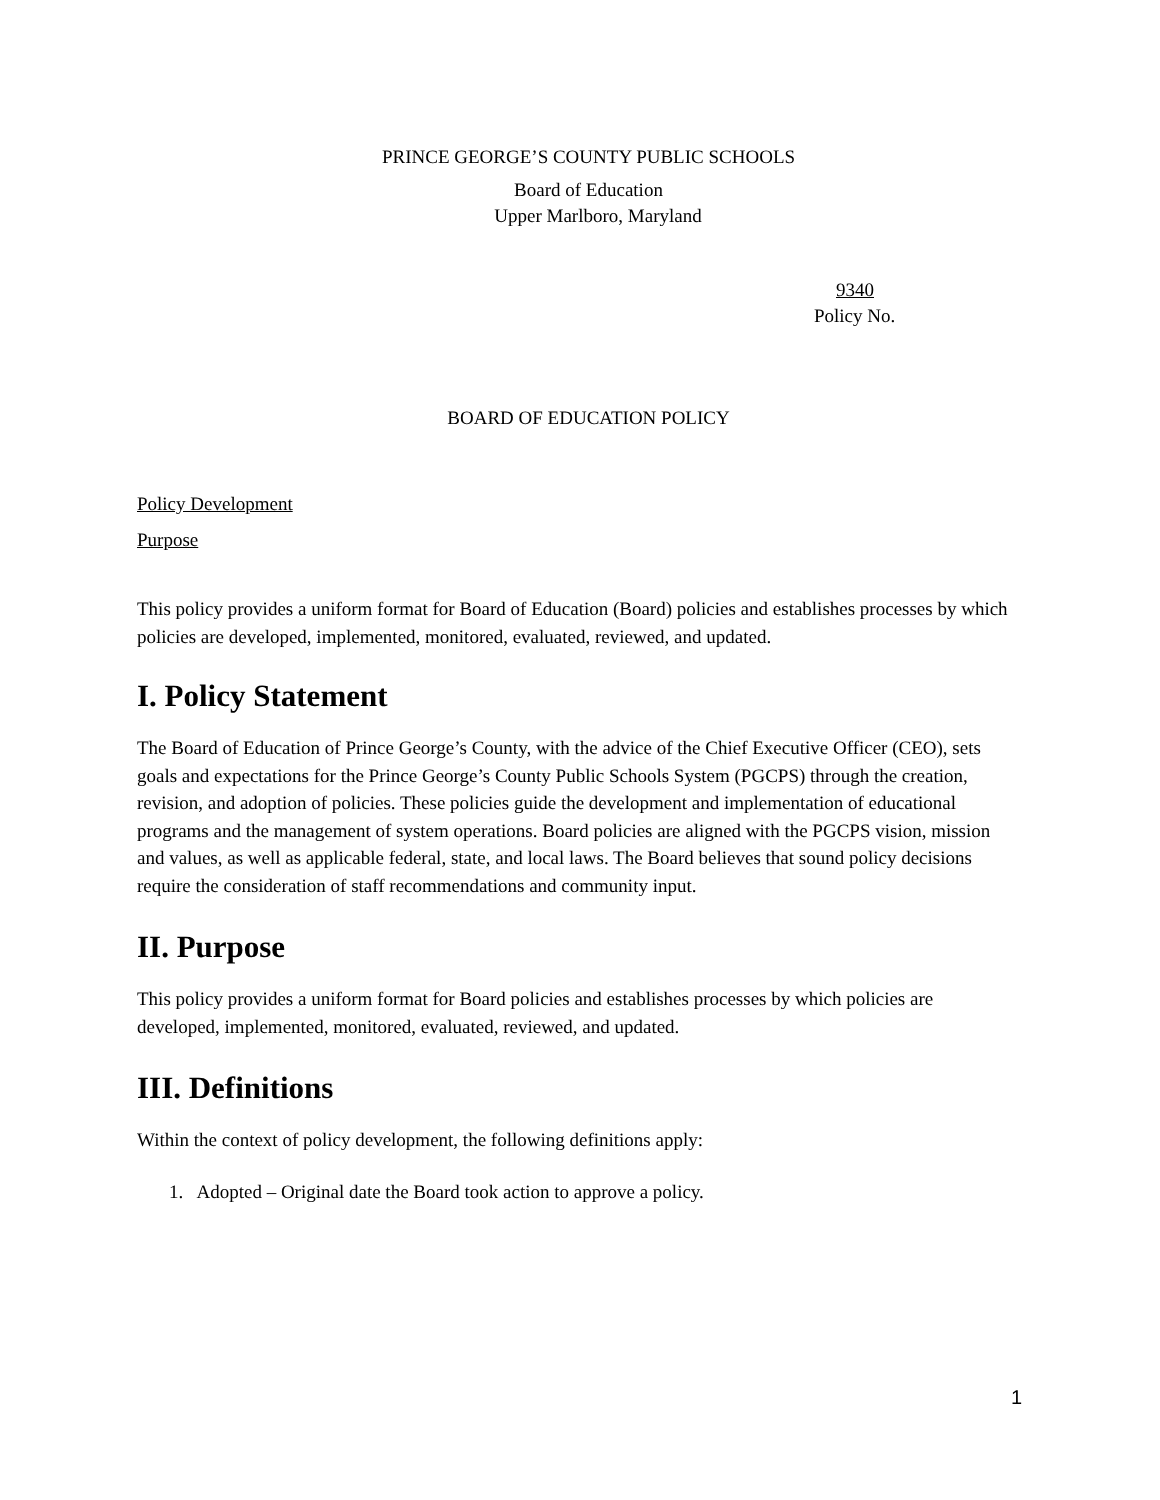PRINCE GEORGE’S COUNTY PUBLIC SCHOOLS
Board of Education
Upper Marlboro, Maryland
9340
Policy No.
BOARD OF EDUCATION POLICY
Policy Development
Purpose
This policy provides a uniform format for Board of Education (Board) policies and establishes processes by which policies are developed, implemented, monitored, evaluated, reviewed, and updated.
I. Policy Statement
The Board of Education of Prince George’s County, with the advice of the Chief Executive Officer (CEO), sets goals and expectations for the Prince George’s County Public Schools System (PGCPS) through the creation, revision, and adoption of policies. These policies guide the development and implementation of educational programs and the management of system operations. Board policies are aligned with the PGCPS vision, mission and values, as well as applicable federal, state, and local laws. The Board believes that sound policy decisions require the consideration of staff recommendations and community input.
II. Purpose
This policy provides a uniform format for Board policies and establishes processes by which policies are developed, implemented, monitored, evaluated, reviewed, and updated.
III. Definitions
Within the context of policy development, the following definitions apply:
1. Adopted – Original date the Board took action to approve a policy.
1